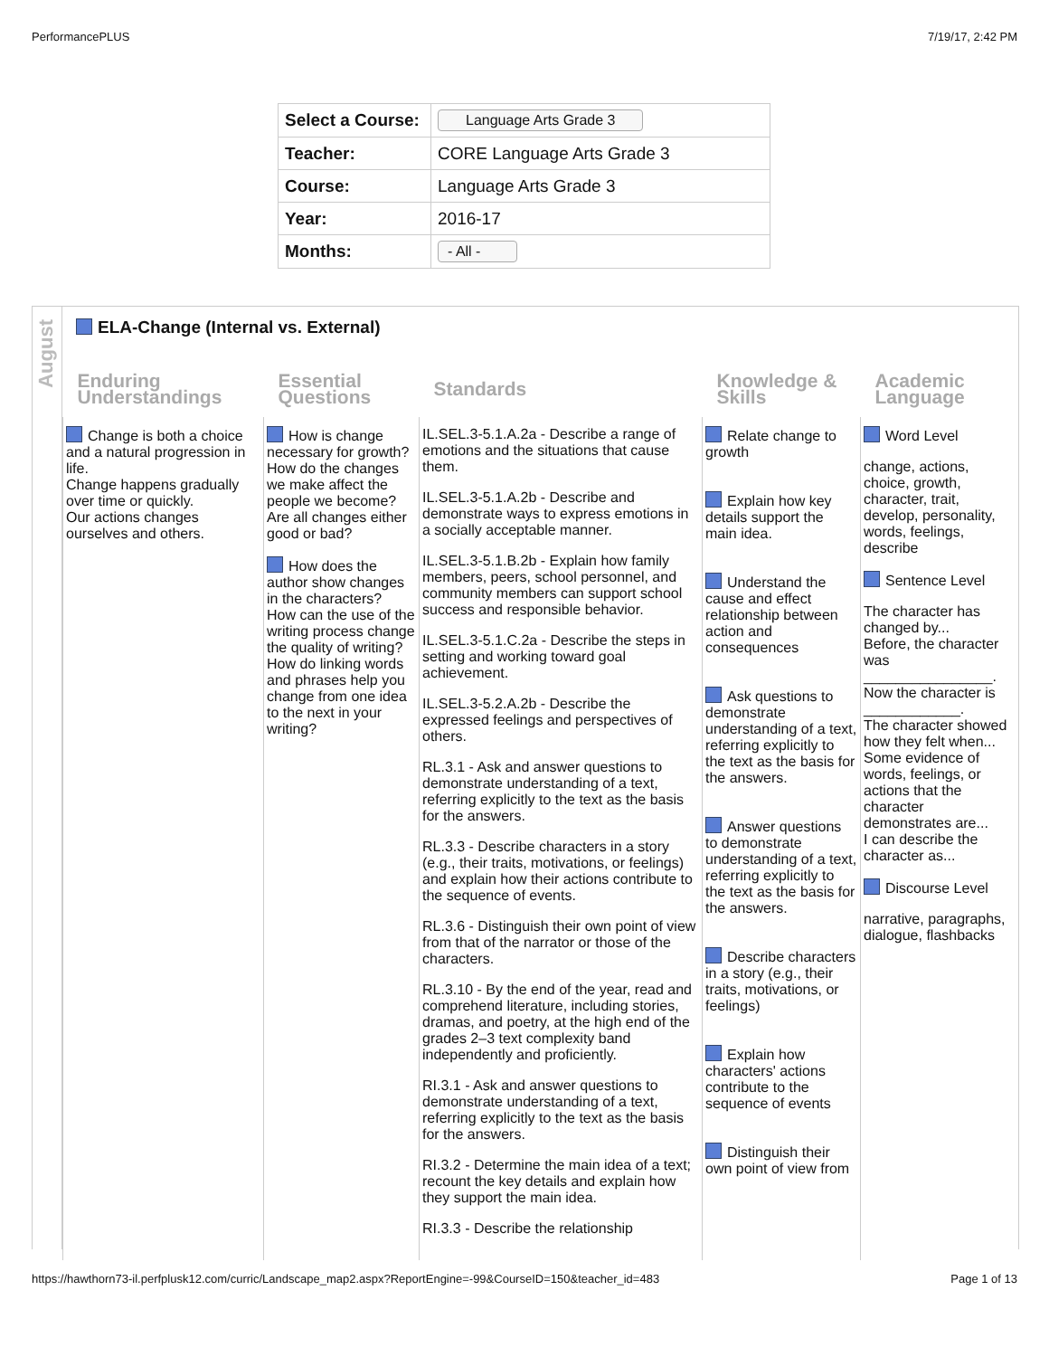PerformancePLUS 7/19/17, 2:42 PM
| Select a Course: | Language Arts Grade 3 |
| Teacher: | CORE Language Arts Grade 3 |
| Course: | Language Arts Grade 3 |
| Year: | 2016-17 |
| Months: | - All - |
August
ELA-Change (Internal vs. External)
| Enduring Understandings | Essential Questions | Standards | Knowledge & Skills | Academic Language |
| --- | --- | --- | --- | --- |
| Change is both a choice and a natural progression in life. Change happens gradually over time or quickly. Our actions changes ourselves and others. | How is change necessary for growth? How do the changes we make affect the people we become? Are all changes either good or bad? How does the author show changes in the characters? How can the use of the writing process change the quality of writing? How do linking words and phrases help you change from one idea to the next in your writing? | IL.SEL.3-5.1.A.2a - Describe a range of emotions and the situations that cause them. IL.SEL.3-5.1.A.2b - Describe and demonstrate ways to express emotions in a socially acceptable manner. IL.SEL.3-5.1.B.2b - Explain how family members, peers, school personnel, and community members can support school success and responsible behavior. IL.SEL.3-5.1.C.2a - Describe the steps in setting and working toward goal achievement. IL.SEL.3-5.2.A.2b - Describe the expressed feelings and perspectives of others. RL.3.1 - Ask and answer questions to demonstrate understanding of a text, referring explicitly to the text as the basis for the answers. RL.3.3 - Describe characters in a story (e.g., their traits, motivations, or feelings) and explain how their actions contribute to the sequence of events. RL.3.6 - Distinguish their own point of view from that of the narrator or those of the characters. RL.3.10 - By the end of the year, read and comprehend literature, including stories, dramas, and poetry, at the high end of the grades 2–3 text complexity band independently and proficiently. RI.3.1 - Ask and answer questions to demonstrate understanding of a text, referring explicitly to the text as the basis for the answers. RI.3.2 - Determine the main idea of a text; recount the key details and explain how they support the main idea. RI.3.3 - Describe the relationship | Relate change to growth Explain how key details support the main idea. Understand the cause and effect relationship between action and consequences Ask questions to demonstrate understanding of a text, referring explicitly to the text as the basis for the answers. Answer questions to demonstrate understanding of a text, referring explicitly to the text as the basis for the answers. Describe characters in a story (e.g., their traits, motivations, or feelings) Explain how characters' actions contribute to the sequence of events Distinguish their own point of view from | Word Level change, actions, choice, growth, character, trait, develop, personality, words, feelings, describe Sentence Level The character has changed by... Before, the character was ________________. Now the character is ____________. The character showed how they felt when... Some evidence of words, feelings, or actions that the character demonstrates are... I can describe the character as... Discourse Level narrative, paragraphs, dialogue, flashbacks |
https://hawthorn73-il.perfplusk12.com/curric/Landscape_map2.aspx?ReportEngine=-99&CourseID=150&teacher_id=483 Page 1 of 13